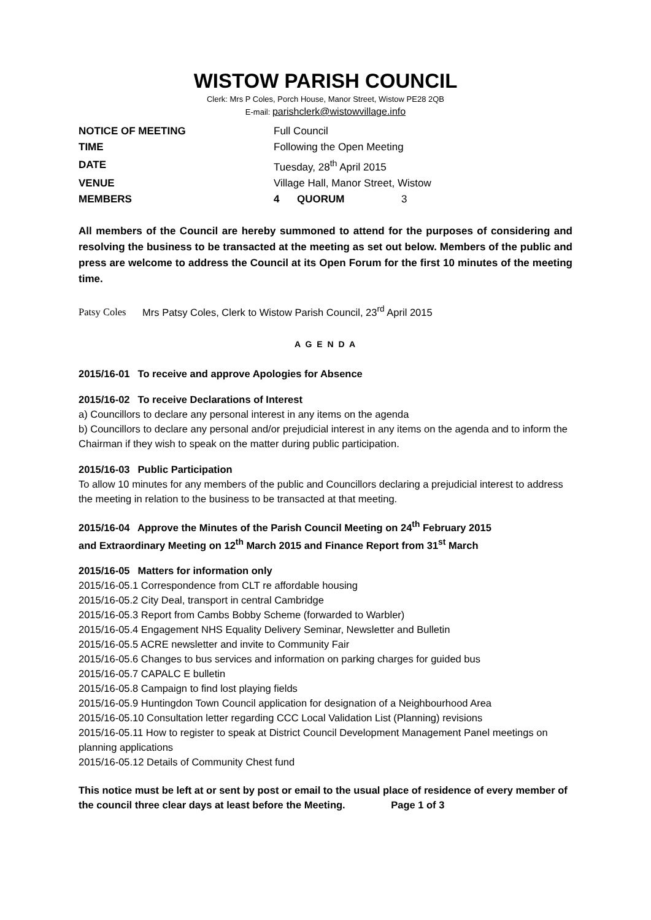WISTOW PARISH COUNCIL
Clerk: Mrs P Coles, Porch House, Manor Street, Wistow PE28 2QB
E-mail: parishclerk@wistowvillage.info
| NOTICE OF MEETING | Full Council | | |
| TIME | Following the Open Meeting | | |
| DATE | Tuesday, 28<sup>th</sup> April 2015 | | |
| VENUE | Village Hall, Manor Street, Wistow | | |
| MEMBERS | 4 | QUORUM | 3 |
All members of the Council are hereby summoned to attend for the purposes of considering and resolving the business to be transacted at the meeting as set out below. Members of the public and press are welcome to address the Council at its Open Forum for the first 10 minutes of the meeting time.
Patsy Coles Mrs Patsy Coles, Clerk to Wistow Parish Council, 23<sup>rd</sup> April 2015
A G E N D A
2015/16-01 To receive and approve Apologies for Absence
2015/16-02 To receive Declarations of Interest
a) Councillors to declare any personal interest in any items on the agenda
b) Councillors to declare any personal and/or prejudicial interest in any items on the agenda and to inform the Chairman if they wish to speak on the matter during public participation.
2015/16-03 Public Participation
To allow 10 minutes for any members of the public and Councillors declaring a prejudicial interest to address the meeting in relation to the business to be transacted at that meeting.
2015/16-04 Approve the Minutes of the Parish Council Meeting on 24<sup>th</sup> February 2015
and Extraordinary Meeting on 12<sup>th</sup> March 2015 and Finance Report from 31<sup>st</sup> March
2015/16-05 Matters for information only
2015/16-05.1 Correspondence from CLT re affordable housing
2015/16-05.2 City Deal, transport in central Cambridge
2015/16-05.3 Report from Cambs Bobby Scheme (forwarded to Warbler)
2015/16-05.4 Engagement NHS Equality Delivery Seminar, Newsletter and Bulletin
2015/16-05.5 ACRE newsletter and invite to Community Fair
2015/16-05.6 Changes to bus services and information on parking charges for guided bus
2015/16-05.7 CAPALC E bulletin
2015/16-05.8 Campaign to find lost playing fields
2015/16-05.9 Huntingdon Town Council application for designation of a Neighbourhood Area
2015/16-05.10 Consultation letter regarding CCC Local Validation List (Planning) revisions
2015/16-05.11 How to register to speak at District Council Development Management Panel meetings on planning applications
2015/16-05.12 Details of Community Chest fund
This notice must be left at or sent by post or email to the usual place of residence of every member of the council three clear days at least before the Meeting. Page 1 of 3